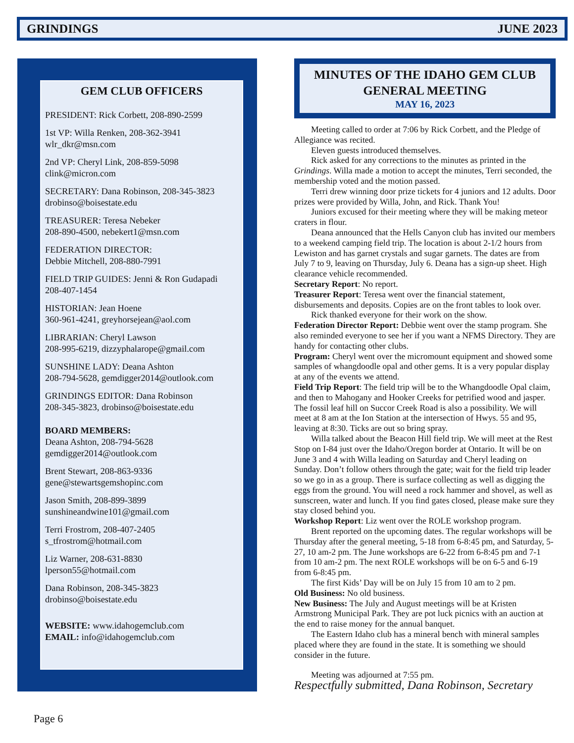GRINDINGS JUNE 2023
GEM CLUB OFFICERS
PRESIDENT: Rick Corbett, 208-890-2599
1st VP: Willa Renken, 208-362-3941
wlr_dkr@msn.com
2nd VP: Cheryl Link, 208-859-5098
clink@micron.com
SECRETARY: Dana Robinson, 208-345-3823
drobinso@boisestate.edu
TREASURER: Teresa Nebeker
208-890-4500, nebekert1@msn.com
FEDERATION DIRECTOR:
Debbie Mitchell, 208-880-7991
FIELD TRIP GUIDES: Jenni & Ron Gudapadi
208-407-1454
HISTORIAN: Jean Hoene
360-961-4241, greyhorsejean@aol.com
LIBRARIAN: Cheryl Lawson
208-995-6219, dizzyphalarope@gmail.com
SUNSHINE LADY: Deana Ashton
208-794-5628, gemdigger2014@outlook.com
GRINDINGS EDITOR: Dana Robinson
208-345-3823, drobinso@boisestate.edu
BOARD MEMBERS:
Deana Ashton, 208-794-5628
gemdigger2014@outlook.com
Brent Stewart, 208-863-9336
gene@stewartsgemshopinc.com
Jason Smith, 208-899-3899
sunshineandwine101@gmail.com
Terri Frostrom, 208-407-2405
s_tfrostrom@hotmail.com
Liz Warner, 208-631-8830
lperson55@hotmail.com
Dana Robinson, 208-345-3823
drobinso@boisestate.edu
WEBSITE: www.idahogemclub.com
EMAIL: info@idahogemclub.com
MINUTES OF THE IDAHO GEM CLUB
GENERAL MEETING
MAY 16, 2023
Meeting called to order at 7:06 by Rick Corbett, and the Pledge of Allegiance was recited.
Eleven guests introduced themselves.
Rick asked for any corrections to the minutes as printed in the Grindings. Willa made a motion to accept the minutes, Terri seconded, the membership voted and the motion passed.
Terri drew winning door prize tickets for 4 juniors and 12 adults. Door prizes were provided by Willa, John, and Rick. Thank You!
Juniors excused for their meeting where they will be making meteor craters in flour.
Deana announced that the Hells Canyon club has invited our members to a weekend camping field trip. The location is about 2-1/2 hours from Lewiston and has garnet crystals and sugar garnets. The dates are from July 7 to 9, leaving on Thursday, July 6. Deana has a sign-up sheet. High clearance vehicle recommended.
Secretary Report: No report.
Treasurer Report: Teresa went over the financial statement, disbursements and deposits. Copies are on the front tables to look over.
Rick thanked everyone for their work on the show.
Federation Director Report: Debbie went over the stamp program. She also reminded everyone to see her if you want a NFMS Directory. They are handy for contacting other clubs.
Program: Cheryl went over the micromount equipment and showed some samples of whangdoodle opal and other gems. It is a very popular display at any of the events we attend.
Field Trip Report: The field trip will be to the Whangdoodle Opal claim, and then to Mahogany and Hooker Creeks for petrified wood and jasper. The fossil leaf hill on Succor Creek Road is also a possibility. We will meet at 8 am at the Ion Station at the intersection of Hwys. 55 and 95, leaving at 8:30. Ticks are out so bring spray.
Willa talked about the Beacon Hill field trip. We will meet at the Rest Stop on I-84 just over the Idaho/Oregon border at Ontario. It will be on June 3 and 4 with Willa leading on Saturday and Cheryl leading on Sunday. Don’t follow others through the gate; wait for the field trip leader so we go in as a group. There is surface collecting as well as digging the eggs from the ground. You will need a rock hammer and shovel, as well as sunscreen, water and lunch. If you find gates closed, please make sure they stay closed behind you.
Workshop Report: Liz went over the ROLE workshop program.
Brent reported on the upcoming dates. The regular workshops will be Thursday after the general meeting, 5-18 from 6-8:45 pm, and Saturday, 5-27, 10 am-2 pm. The June workshops are 6-22 from 6-8:45 pm and 7-1 from 10 am-2 pm. The next ROLE workshops will be on 6-5 and 6-19 from 6-8:45 pm.
The first Kids’ Day will be on July 15 from 10 am to 2 pm.
Old Business: No old business.
New Business: The July and August meetings will be at Kristen Armstrong Municipal Park. They are pot luck picnics with an auction at the end to raise money for the annual banquet.
The Eastern Idaho club has a mineral bench with mineral samples placed where they are found in the state. It is something we should consider in the future.
Meeting was adjourned at 7:55 pm.
Respectfully submitted, Dana Robinson, Secretary
Page 6